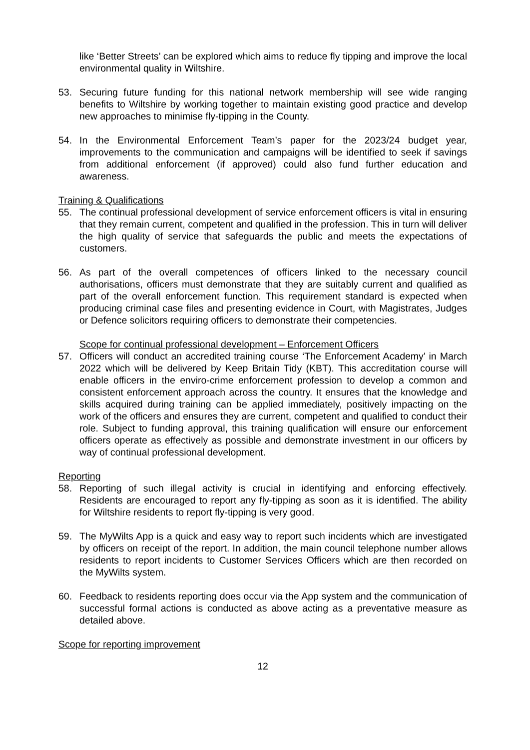like ‘Better Streets’ can be explored which aims to reduce fly tipping and improve the local environmental quality in Wiltshire.
53. Securing future funding for this national network membership will see wide ranging benefits to Wiltshire by working together to maintain existing good practice and develop new approaches to minimise fly-tipping in the County.
54. In the Environmental Enforcement Team’s paper for the 2023/24 budget year, improvements to the communication and campaigns will be identified to seek if savings from additional enforcement (if approved) could also fund further education and awareness.
Training & Qualifications
55. The continual professional development of service enforcement officers is vital in ensuring that they remain current, competent and qualified in the profession. This in turn will deliver the high quality of service that safeguards the public and meets the expectations of customers.
56. As part of the overall competences of officers linked to the necessary council authorisations, officers must demonstrate that they are suitably current and qualified as part of the overall enforcement function. This requirement standard is expected when producing criminal case files and presenting evidence in Court, with Magistrates, Judges or Defence solicitors requiring officers to demonstrate their competencies.
Scope for continual professional development – Enforcement Officers
57. Officers will conduct an accredited training course ‘The Enforcement Academy’ in March 2022 which will be delivered by Keep Britain Tidy (KBT). This accreditation course will enable officers in the enviro-crime enforcement profession to develop a common and consistent enforcement approach across the country. It ensures that the knowledge and skills acquired during training can be applied immediately, positively impacting on the work of the officers and ensures they are current, competent and qualified to conduct their role. Subject to funding approval, this training qualification will ensure our enforcement officers operate as effectively as possible and demonstrate investment in our officers by way of continual professional development.
Reporting
58. Reporting of such illegal activity is crucial in identifying and enforcing effectively. Residents are encouraged to report any fly-tipping as soon as it is identified. The ability for Wiltshire residents to report fly-tipping is very good.
59. The MyWilts App is a quick and easy way to report such incidents which are investigated by officers on receipt of the report. In addition, the main council telephone number allows residents to report incidents to Customer Services Officers which are then recorded on the MyWilts system.
60. Feedback to residents reporting does occur via the App system and the communication of successful formal actions is conducted as above acting as a preventative measure as detailed above.
Scope for reporting improvement
12